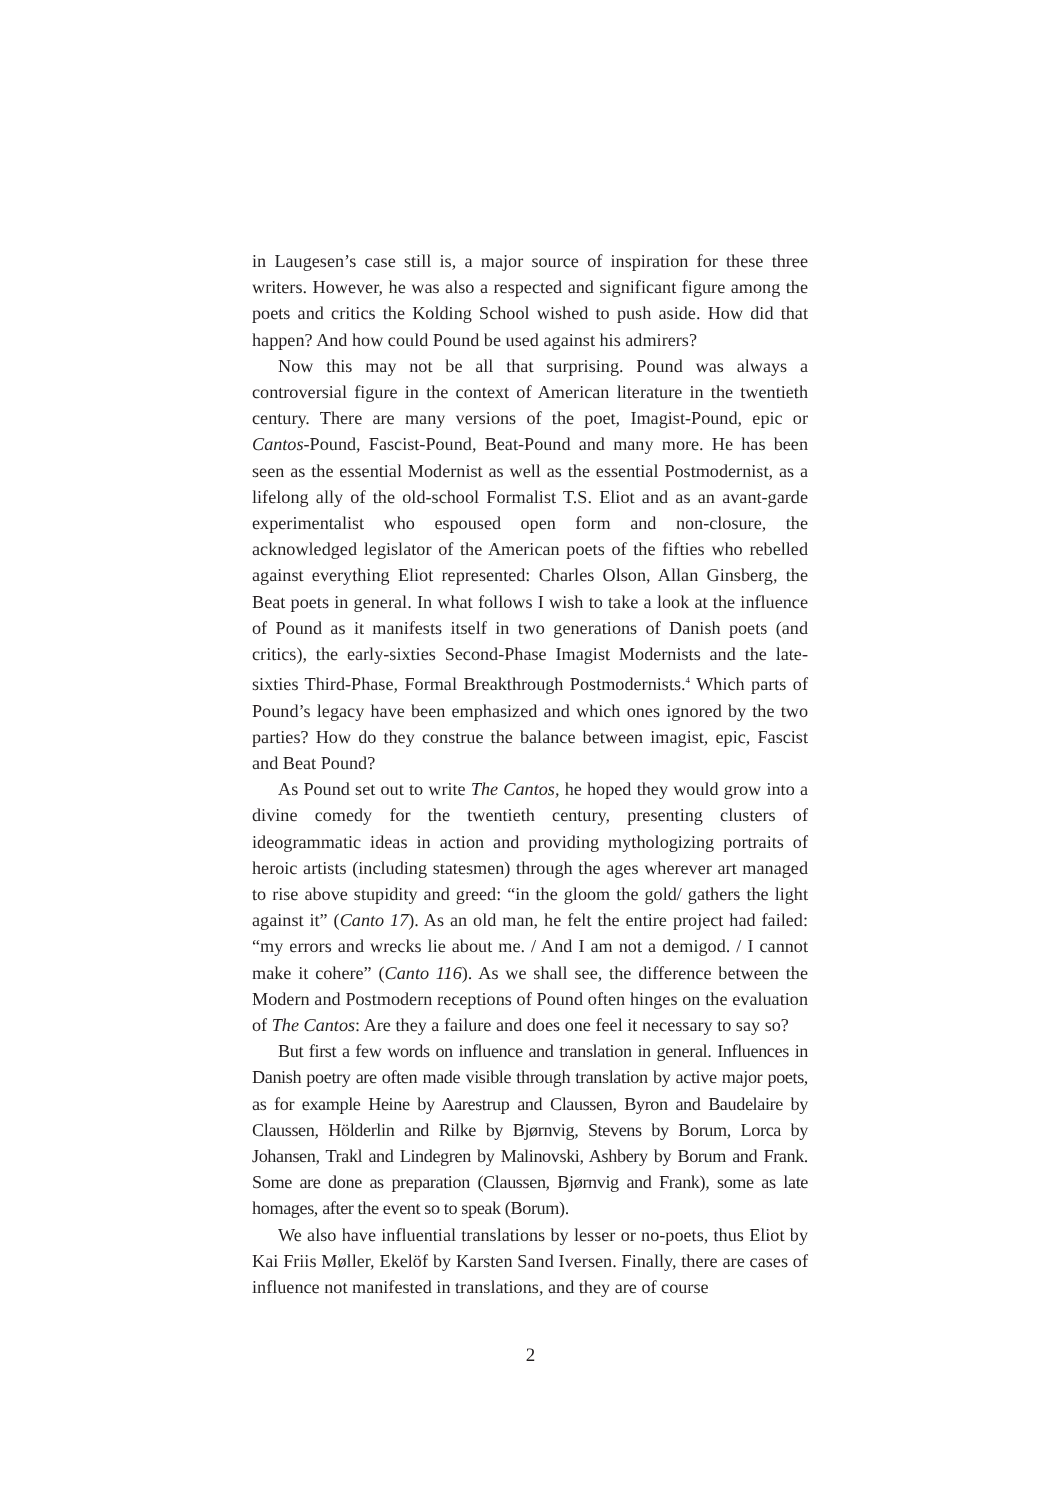in Laugesen’s case still is, a major source of inspiration for these three writers. However, he was also a respected and significant figure among the poets and critics the Kolding School wished to push aside. How did that happen? And how could Pound be used against his admirers?
Now this may not be all that surprising. Pound was always a controversial figure in the context of American literature in the twentieth century. There are many versions of the poet, Imagist-Pound, epic or Cantos-Pound, Fascist-Pound, Beat-Pound and many more. He has been seen as the essential Modernist as well as the essential Postmodernist, as a lifelong ally of the old-school Formalist T.S. Eliot and as an avant-garde experimentalist who espoused open form and non-closure, the acknowledged legislator of the American poets of the fifties who rebelled against everything Eliot represented: Charles Olson, Allan Ginsberg, the Beat poets in general. In what follows I wish to take a look at the influence of Pound as it manifests itself in two generations of Danish poets (and critics), the early-sixties Second-Phase Imagist Modernists and the late-sixties Third-Phase, Formal Breakthrough Postmodernists.<sup>4</sup> Which parts of Pound’s legacy have been emphasized and which ones ignored by the two parties? How do they construe the balance between imagist, epic, Fascist and Beat Pound?
As Pound set out to write The Cantos, he hoped they would grow into a divine comedy for the twentieth century, presenting clusters of ideogrammatic ideas in action and providing mythologizing portraits of heroic artists (including statesmen) through the ages wherever art managed to rise above stupidity and greed: “in the gloom the gold/ gathers the light against it” (Canto 17). As an old man, he felt the entire project had failed: “my errors and wrecks lie about me. / And I am not a demigod. / I cannot make it cohere” (Canto 116). As we shall see, the difference between the Modern and Postmodern receptions of Pound often hinges on the evaluation of The Cantos: Are they a failure and does one feel it necessary to say so?
But first a few words on influence and translation in general. Influences in Danish poetry are often made visible through translation by active major poets, as for example Heine by Aarestrup and Claussen, Byron and Baudelaire by Claussen, Hölderlin and Rilke by Bjørnvig, Stevens by Borum, Lorca by Johansen, Trakl and Lindegren by Malinovski, Ashbery by Borum and Frank. Some are done as preparation (Claussen, Bjørnvig and Frank), some as late homages, after the event so to speak (Borum).
We also have influential translations by lesser or no-poets, thus Eliot by Kai Friis Møller, Ekelöf by Karsten Sand Iversen. Finally, there are cases of influence not manifested in translations, and they are of course
2